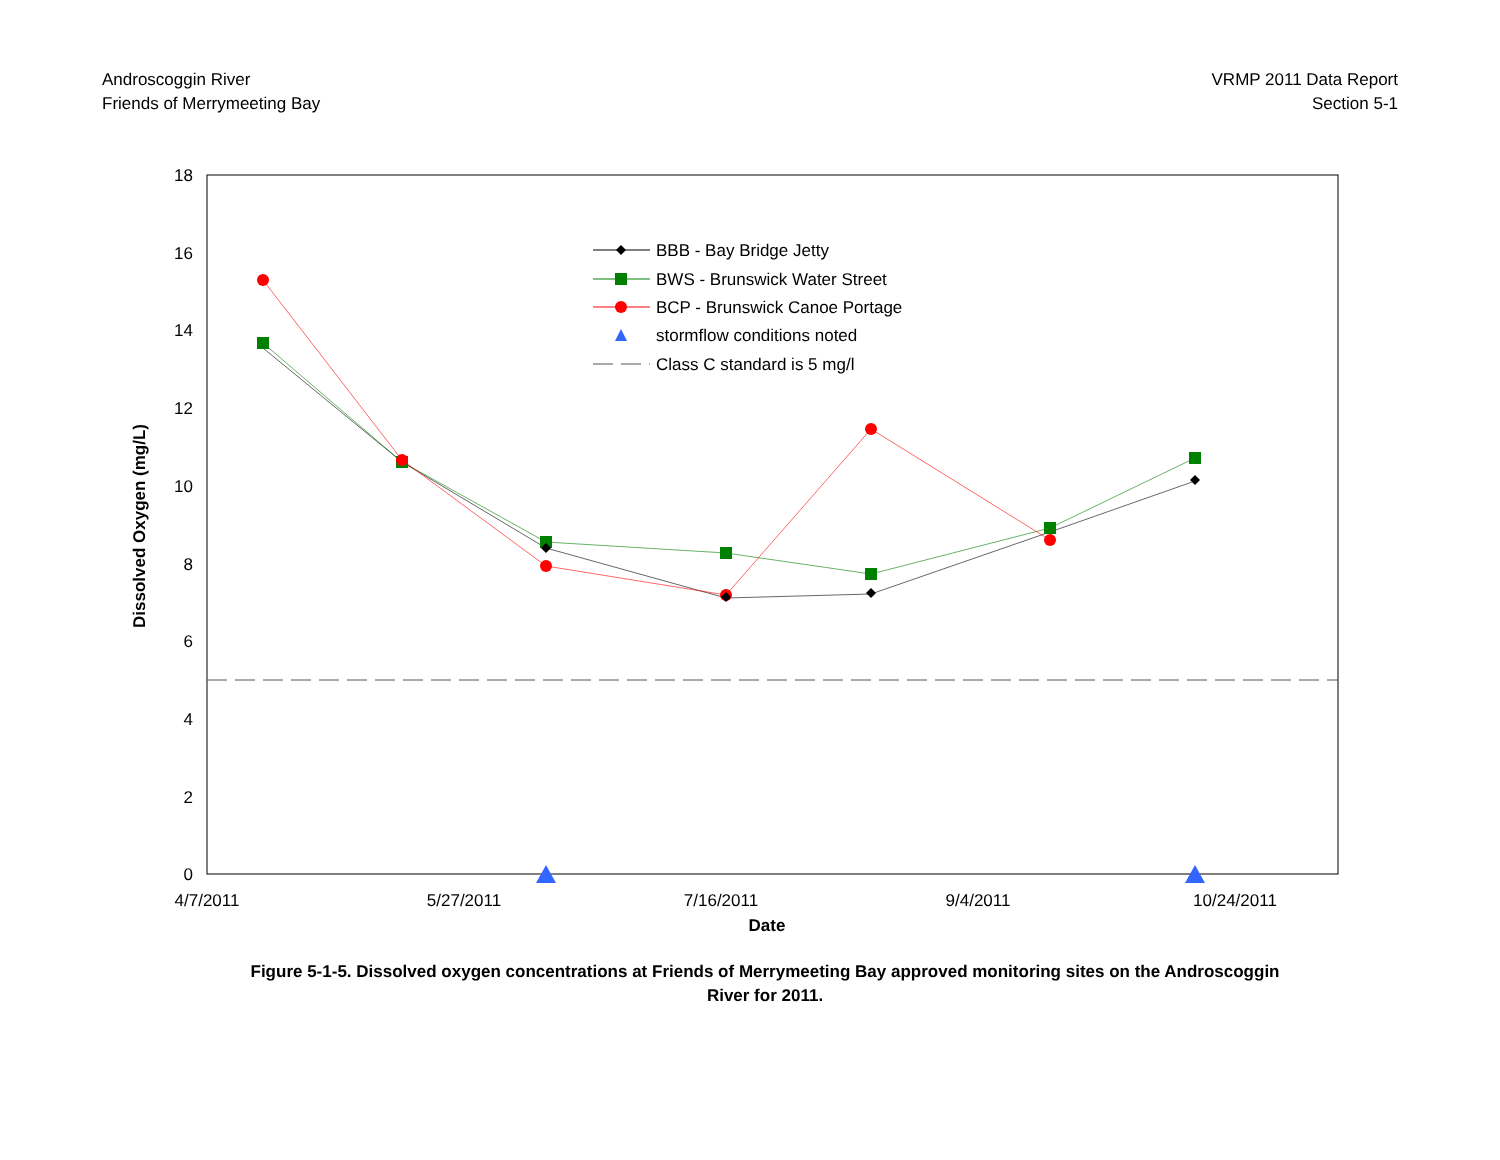Androscoggin River
Friends of Merrymeeting Bay
VRMP 2011 Data Report
Section 5-1
0
2
4
6
8
10
12
14
16
18
4/7/2011
5/27/2011
7/16/2011
9/4/2011
10/24/2011
Date
Dissolved Oxygen (mg/L)
BBB - Bay Bridge Jetty
BWS - Brunswick Water Street
BCP - Brunswick Canoe Portage
stormflow conditions noted
Class C standard is 5 mg/l
Figure 5-1-5. Dissolved oxygen concentrations at Friends of Merrymeeting Bay approved monitoring sites on the Androscoggin River for 2011.